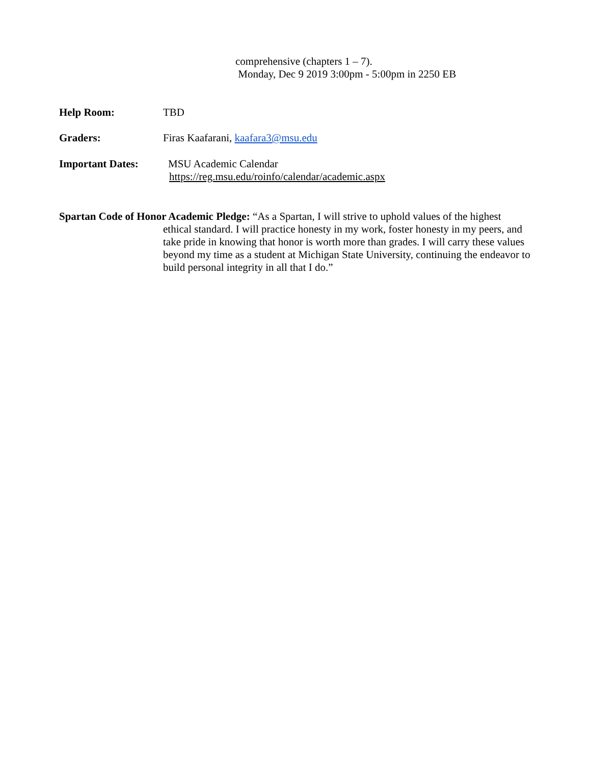comprehensive (chapters 1 – 7).
Monday, Dec 9 2019 3:00pm - 5:00pm in 2250 EB
Help Room: TBD
Graders: Firas Kaafarani, kaafara3@msu.edu
Important Dates: MSU Academic Calendar
https://reg.msu.edu/roinfo/calendar/academic.aspx
Spartan Code of Honor Academic Pledge: “As a Spartan, I will strive to uphold values of the highest
ethical standard. I will practice honesty in my work, foster honesty in my peers, and take pride in knowing that honor is worth more than grades. I will carry these values beyond my time as a student at Michigan State University, continuing the endeavor to build personal integrity in all that I do.”